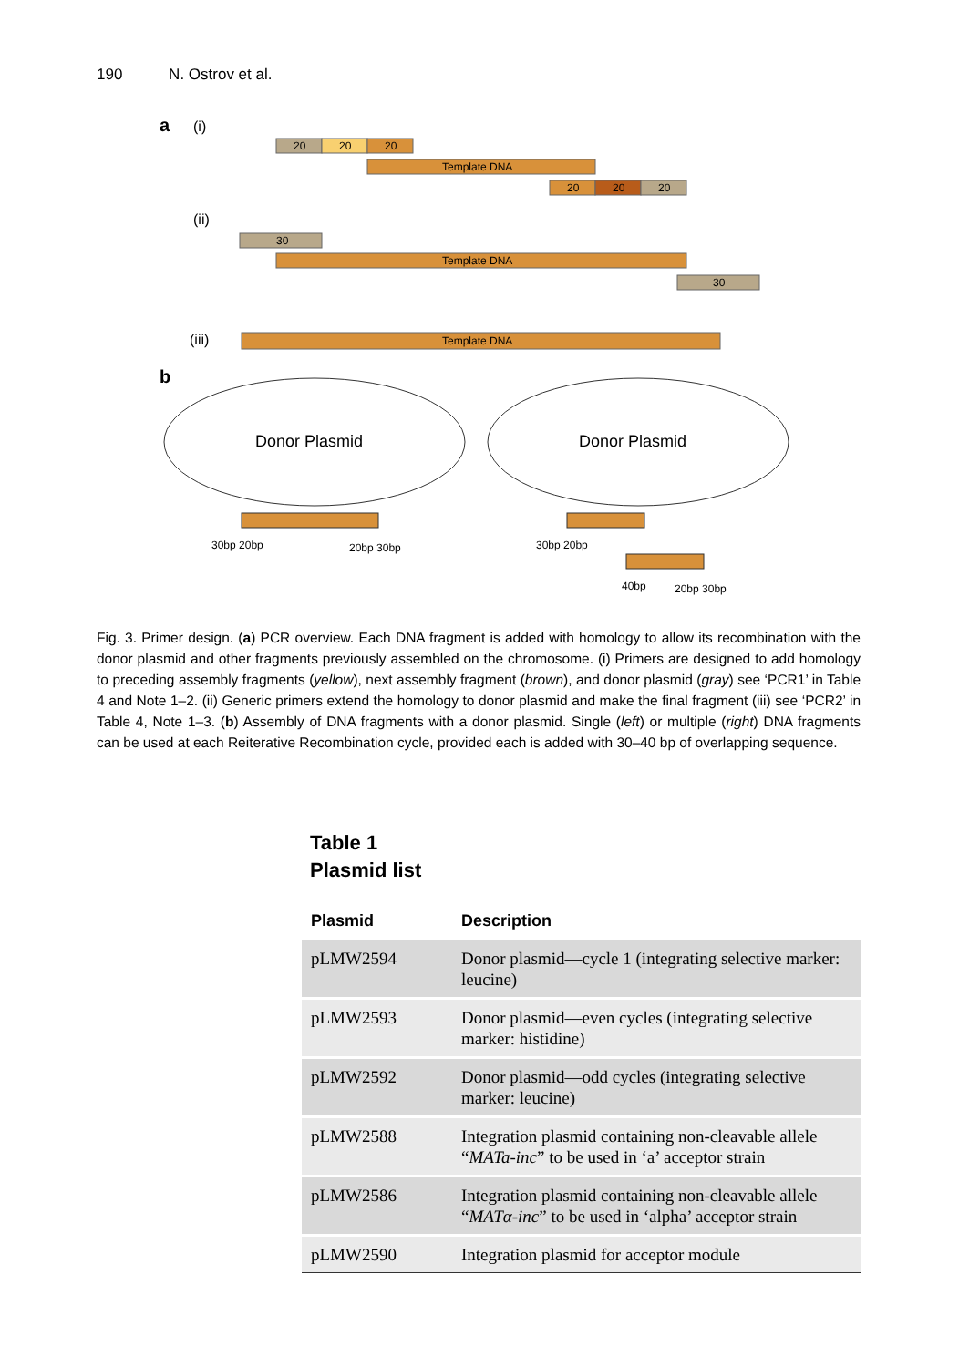190 N. Ostrov et al.
a
(i)
20
20
20
Template DNA
20
20
20
(ii)
30
Template DNA
30
(iii)
Template DNA
b
Donor Plasmid
Donor Plasmid
30bp 20bp
20bp 30bp
30bp 20bp
40bp
20bp 30bp
Fig. 3. Primer design. (a) PCR overview. Each DNA fragment is added with homology to allow its recombination with the donor plasmid and other fragments previously assembled on the chromosome. (i) Primers are designed to add homology to preceding assembly fragments (yellow), next assembly fragment (brown), and donor plasmid (gray) see ‘PCR1’ in Table 4 and Note 1–2. (ii) Generic primers extend the homology to donor plasmid and make the final fragment (iii) see ‘PCR2’ in Table 4, Note 1–3. (b) Assembly of DNA fragments with a donor plasmid. Single (left) or multiple (right) DNA fragments can be used at each Reiterative Recombination cycle, provided each is added with 30–40 bp of overlapping sequence.
Table 1
Plasmid list
| Plasmid | Description |
| --- | --- |
| pLMW2594 | Donor plasmid—cycle 1 (integrating selective marker: leucine) |
| pLMW2593 | Donor plasmid—even cycles (integrating selective marker: histidine) |
| pLMW2592 | Donor plasmid—odd cycles (integrating selective marker: leucine) |
| pLMW2588 | Integration plasmid containing non-cleavable allele “ MATa-inc ” to be used in ‘a’ acceptor strain |
| pLMW2586 | Integration plasmid containing non-cleavable allele “ MATα-inc ” to be used in ‘alpha’ acceptor strain |
| pLMW2590 | Integration plasmid for acceptor module |